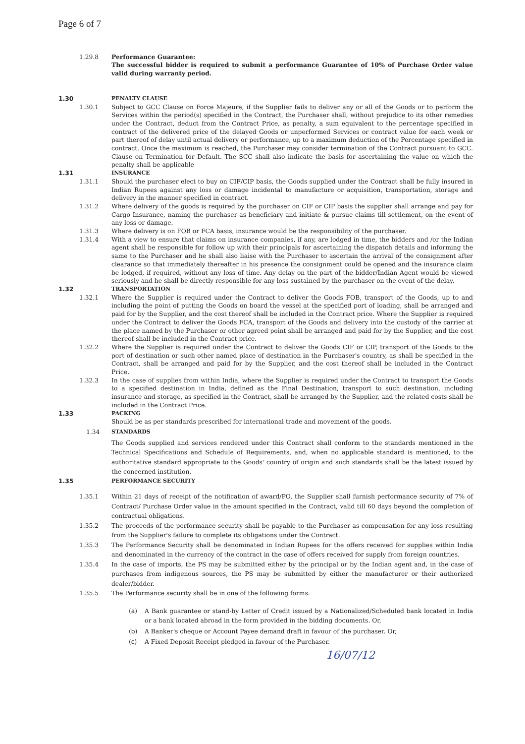Page 6 of 7
1.29.8 Performance Guarantee:
The successful bidder is required to submit a performance Guarantee of 10% of Purchase Order value valid during warranty period.
1.30 PENALTY CLAUSE
1.30.1 Subject to GCC Clause on Force Majeure, if the Supplier fails to deliver any or all of the Goods or to perform the Services within the period(s) specified in the Contract, the Purchaser shall, without prejudice to its other remedies under the Contract, deduct from the Contract Price, as penalty, a sum equivalent to the percentage specified in contract of the delivered price of the delayed Goods or unperformed Services or contract value for each week or part thereof of delay until actual delivery or performance, up to a maximum deduction of the Percentage specified in contract. Once the maximum is reached, the Purchaser may consider termination of the Contract pursuant to GCC. Clause on Termination for Default. The SCC shall also indicate the basis for ascertaining the value on which the penalty shall be applicable
1.31 INSURANCE
1.31.1 Should the purchaser elect to buy on CIF/CIP basis, the Goods supplied under the Contract shall be fully insured in Indian Rupees against any loss or damage incidental to manufacture or acquisition, transportation, storage and delivery in the manner specified in contract.
1.31.2 Where delivery of the goods is required by the purchaser on CIF or CIP basis the supplier shall arrange and pay for Cargo Insurance, naming the purchaser as beneficiary and initiate & pursue claims till settlement, on the event of any loss or damage.
1.31.3 Where delivery is on FOB or FCA basis, insurance would be the responsibility of the purchaser.
1.31.4 With a view to ensure that claims on insurance companies, if any, are lodged in time, the bidders and /or the Indian agent shall be responsible for follow up with their principals for ascertaining the dispatch details and informing the same to the Purchaser and he shall also liaise with the Purchaser to ascertain the arrival of the consignment after clearance so that immediately thereafter in his presence the consignment could be opened and the insurance claim be lodged, if required, without any loss of time. Any delay on the part of the bidder/Indian Agent would be viewed seriously and he shall be directly responsible for any loss sustained by the purchaser on the event of the delay.
1.32 TRANSPORTATION
1.32.1 Where the Supplier is required under the Contract to deliver the Goods FOB, transport of the Goods, up to and including the point of putting the Goods on board the vessel at the specified port of loading, shall be arranged and paid for by the Supplier, and the cost thereof shall be included in the Contract price. Where the Supplier is required under the Contract to deliver the Goods FCA, transport of the Goods and delivery into the custody of the carrier at the place named by the Purchaser or other agreed point shall be arranged and paid for by the Supplier, and the cost thereof shall be included in the Contract price.
1.32.2 Where the Supplier is required under the Contract to deliver the Goods CIF or CIP, transport of the Goods to the port of destination or such other named place of destination in the Purchaser's country, as shall be specified in the Contract, shall be arranged and paid for by the Supplier, and the cost thereof shall be included in the Contract Price.
1.32.3 In the case of supplies from within India, where the Supplier is required under the Contract to transport the Goods to a specified destination in India, defined as the Final Destination, transport to such destination, including insurance and storage, as specified in the Contract, shall be arranged by the Supplier, and the related costs shall be included in the Contract Price.
1.33 PACKING
Should be as per standards prescribed for international trade and movement of the goods.
1.34 STANDARDS
The Goods supplied and services rendered under this Contract shall conform to the standards mentioned in the Technical Specifications and Schedule of Requirements, and, when no applicable standard is mentioned, to the authoritative standard appropriate to the Goods' country of origin and such standards shall be the latest issued by the concerned institution.
1.35 PERFORMANCE SECURITY
1.35.1 Within 21 days of receipt of the notification of award/PO, the Supplier shall furnish performance security of 7% of Contract/ Purchase Order value in the amount specified in the Contract, valid till 60 days beyond the completion of contractual obligations.
1.35.2 The proceeds of the performance security shall be payable to the Purchaser as compensation for any loss resulting from the Supplier's failure to complete its obligations under the Contract.
1.35.3 The Performance Security shall be denominated in Indian Rupees for the offers received for supplies within India and denominated in the currency of the contract in the case of offers received for supply from foreign countries.
1.35.4 In the case of imports, the PS may be submitted either by the principal or by the Indian agent and, in the case of purchases from indigenous sources, the PS may be submitted by either the manufacturer or their authorized dealer/bidder.
1.35.5 The Performance security shall be in one of the following forms:
(a) A Bank guarantee or stand-by Letter of Credit issued by a Nationalized/Scheduled bank located in India or a bank located abroad in the form provided in the bidding documents. Or,
(b) A Banker's cheque or Account Payee demand draft in favour of the purchaser. Or,
(c) A Fixed Deposit Receipt pledged in favour of the Purchaser.
16/07/12